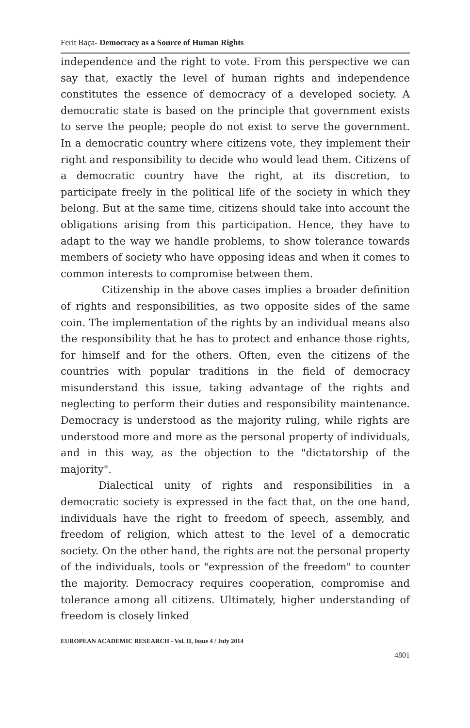Ferit Baça- Democracy as a Source of Human Rights
independence and the right to vote. From this perspective we can say that, exactly the level of human rights and independence constitutes the essence of democracy of a developed society. A democratic state is based on the principle that government exists to serve the people; people do not exist to serve the government. In a democratic country where citizens vote, they implement their right and responsibility to decide who would lead them. Citizens of a democratic country have the right, at its discretion, to participate freely in the political life of the society in which they belong. But at the same time, citizens should take into account the obligations arising from this participation. Hence, they have to adapt to the way we handle problems, to show tolerance towards members of society who have opposing ideas and when it comes to common interests to compromise between them.
Citizenship in the above cases implies a broader definition of rights and responsibilities, as two opposite sides of the same coin. The implementation of the rights by an individual means also the responsibility that he has to protect and enhance those rights, for himself and for the others. Often, even the citizens of the countries with popular traditions in the field of democracy misunderstand this issue, taking advantage of the rights and neglecting to perform their duties and responsibility maintenance. Democracy is understood as the majority ruling, while rights are understood more and more as the personal property of individuals, and in this way, as the objection to the "dictatorship of the majority".
Dialectical unity of rights and responsibilities in a democratic society is expressed in the fact that, on the one hand, individuals have the right to freedom of speech, assembly, and freedom of religion, which attest to the level of a democratic society. On the other hand, the rights are not the personal property of the individuals, tools or "expression of the freedom" to counter the majority. Democracy requires cooperation, compromise and tolerance among all citizens. Ultimately, higher understanding of freedom is closely linked
EUROPEAN ACADEMIC RESEARCH - Vol. II, Issue 4 / July 2014
4801